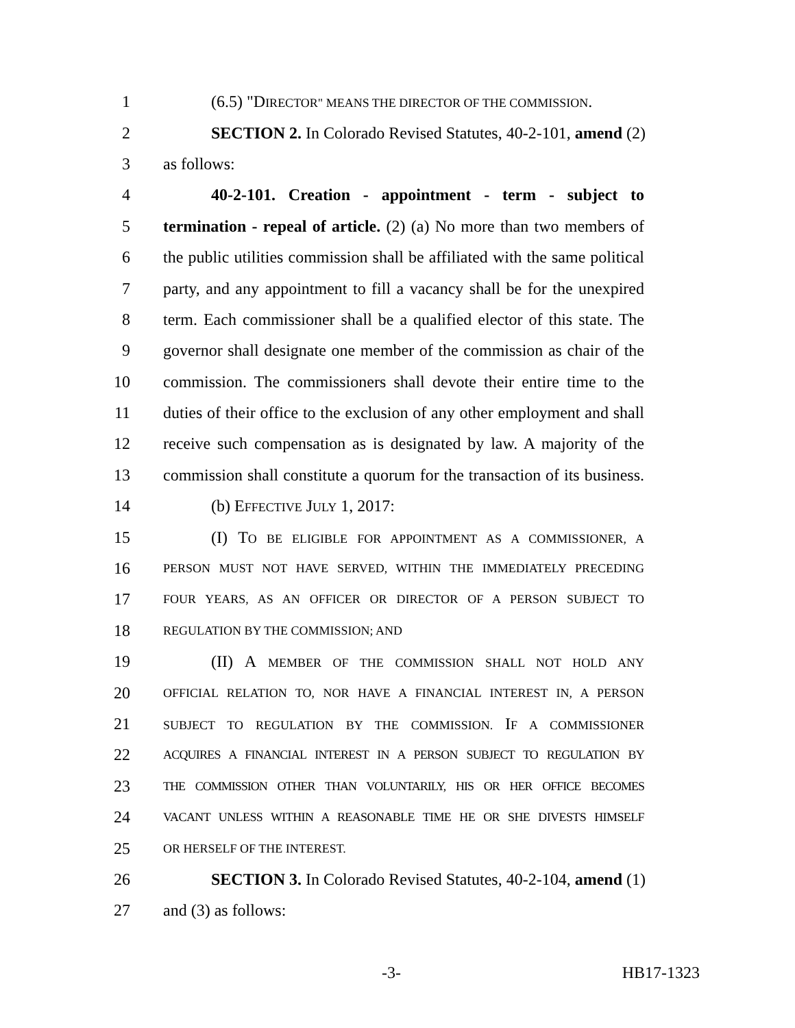1 (6.5) "DIRECTOR" MEANS THE DIRECTOR OF THE COMMISSION.
2 SECTION 2. In Colorado Revised Statutes, 40-2-101, amend (2)
3 as follows:
4 40-2-101. Creation - appointment - term - subject to
5 termination - repeal of article. (2) (a) No more than two members of
6 the public utilities commission shall be affiliated with the same political
7 party, and any appointment to fill a vacancy shall be for the unexpired
8 term. Each commissioner shall be a qualified elector of this state. The
9 governor shall designate one member of the commission as chair of the
10 commission. The commissioners shall devote their entire time to the
11 duties of their office to the exclusion of any other employment and shall
12 receive such compensation as is designated by law. A majority of the
13 commission shall constitute a quorum for the transaction of its business.
14 (b) EFFECTIVE JULY 1, 2017:
15 (I) TO BE ELIGIBLE FOR APPOINTMENT AS A COMMISSIONER, A
16 PERSON MUST NOT HAVE SERVED, WITHIN THE IMMEDIATELY PRECEDING
17 FOUR YEARS, AS AN OFFICER OR DIRECTOR OF A PERSON SUBJECT TO
18 REGULATION BY THE COMMISSION; AND
19 (II) A MEMBER OF THE COMMISSION SHALL NOT HOLD ANY
20 OFFICIAL RELATION TO, NOR HAVE A FINANCIAL INTEREST IN, A PERSON
21 SUBJECT TO REGULATION BY THE COMMISSION. IF A COMMISSIONER
22 ACQUIRES A FINANCIAL INTEREST IN A PERSON SUBJECT TO REGULATION BY
23 THE COMMISSION OTHER THAN VOLUNTARILY, HIS OR HER OFFICE BECOMES
24 VACANT UNLESS WITHIN A REASONABLE TIME HE OR SHE DIVESTS HIMSELF
25 OR HERSELF OF THE INTEREST.
26 SECTION 3. In Colorado Revised Statutes, 40-2-104, amend (1)
27 and (3) as follows:
-3- HB17-1323